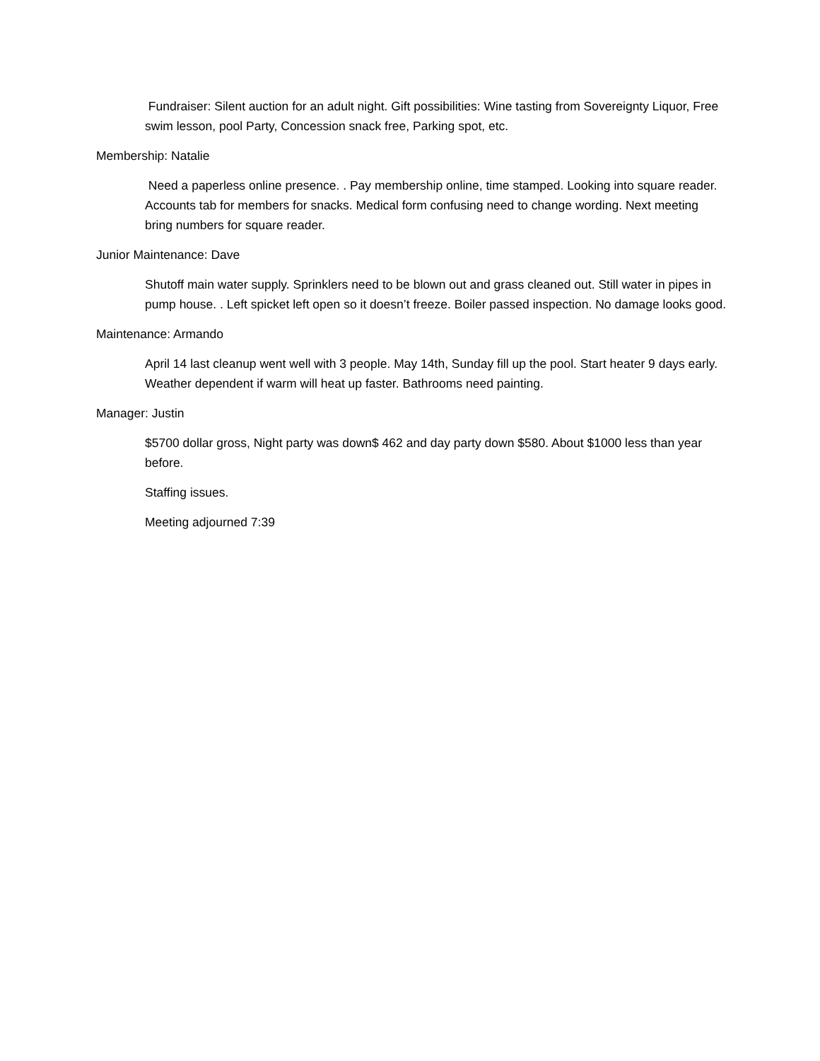Fundraiser: Silent auction for an adult night. Gift possibilities: Wine tasting from Sovereignty Liquor, Free swim lesson, pool Party, Concession snack free, Parking spot, etc.
Membership: Natalie
Need a paperless online presence. . Pay membership online, time stamped. Looking into square reader. Accounts tab for members for snacks. Medical form confusing need to change wording. Next meeting bring numbers for square reader.
Junior Maintenance: Dave
Shutoff main water supply. Sprinklers need to be blown out and grass cleaned out. Still water in pipes in pump house. . Left spicket left open so it doesn’t freeze. Boiler passed inspection. No damage looks good.
Maintenance: Armando
April 14 last cleanup went well with 3 people. May 14th, Sunday fill up the pool. Start heater 9 days early. Weather dependent if warm will heat up faster. Bathrooms need painting.
Manager: Justin
$5700 dollar gross, Night party was down$ 462 and day party down $580. About $1000 less than year before.
Staffing issues.
Meeting adjourned 7:39